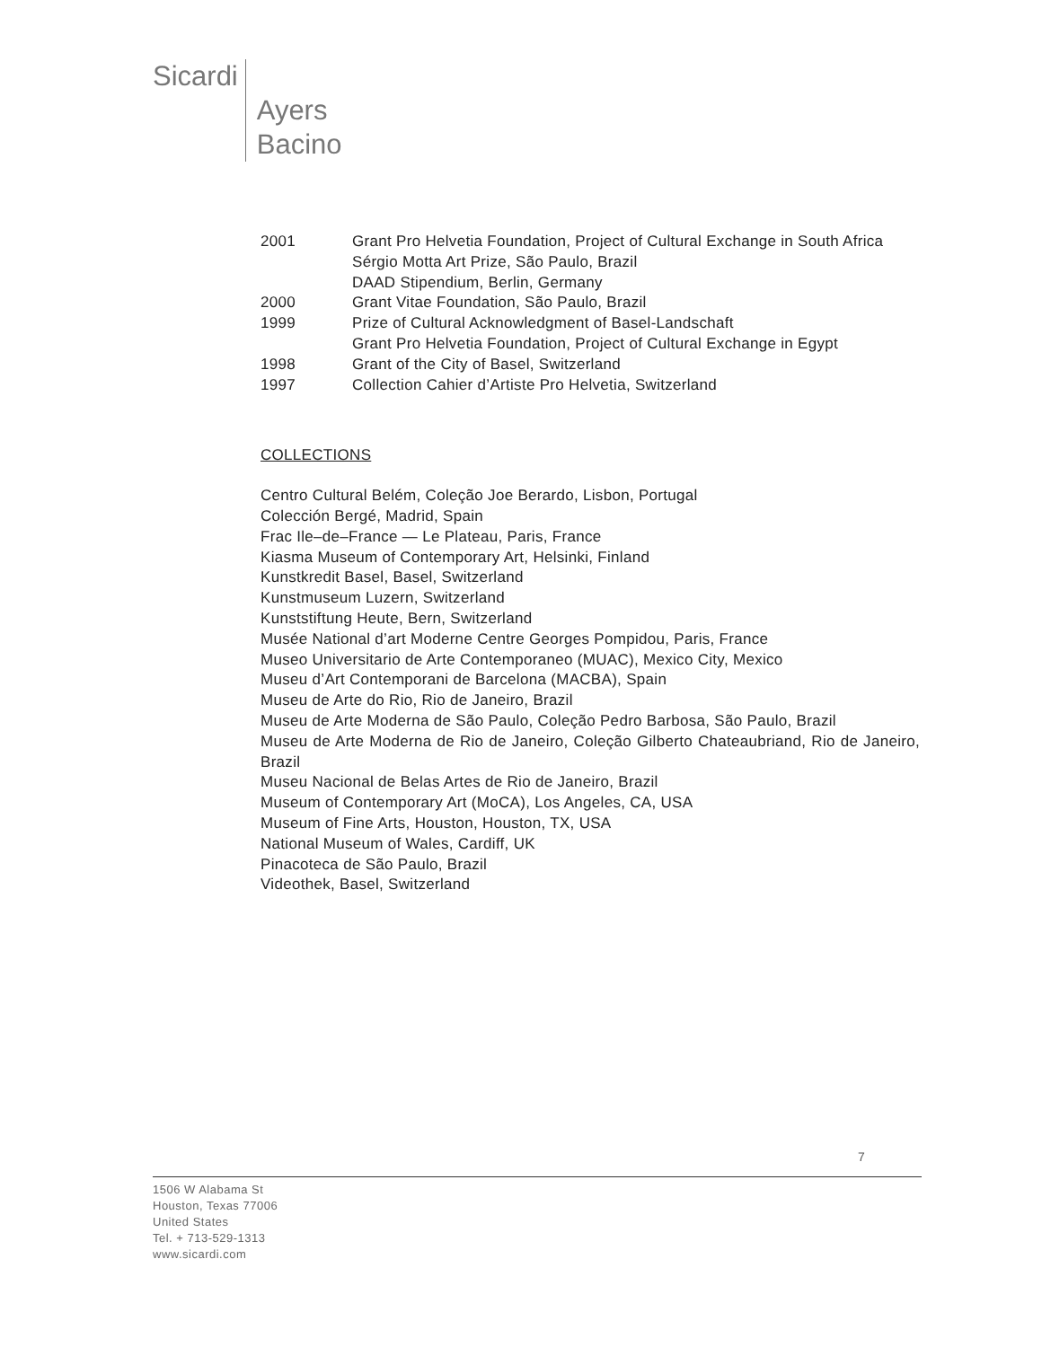Sicardi Ayers
Bacino
2001 Grant Pro Helvetia Foundation, Project of Cultural Exchange in South Africa
Sérgio Motta Art Prize, São Paulo, Brazil
DAAD Stipendium, Berlin, Germany
2000 Grant Vitae Foundation, São Paulo, Brazil
1999 Prize of Cultural Acknowledgment of Basel-Landschaft
Grant Pro Helvetia Foundation, Project of Cultural Exchange in Egypt
1998 Grant of the City of Basel, Switzerland
1997 Collection Cahier d’Artiste Pro Helvetia, Switzerland
COLLECTIONS
Centro Cultural Belém, Coleção Joe Berardo, Lisbon, Portugal
Colección Bergé, Madrid, Spain
Frac Ile–de–France — Le Plateau, Paris, France
Kiasma Museum of Contemporary Art, Helsinki, Finland
Kunstkredit Basel, Basel, Switzerland
Kunstmuseum Luzern, Switzerland
Kunststiftung Heute, Bern, Switzerland
Musée National d’art Moderne Centre Georges Pompidou, Paris, France
Museo Universitario de Arte Contemporaneo (MUAC), Mexico City, Mexico
Museu d’Art Contemporani de Barcelona (MACBA), Spain
Museu de Arte do Rio, Rio de Janeiro, Brazil
Museu de Arte Moderna de São Paulo, Coleção Pedro Barbosa, São Paulo, Brazil
Museu de Arte Moderna de Rio de Janeiro, Coleção Gilberto Chateaubriand, Rio de Janeiro, Brazil
Museu Nacional de Belas Artes de Rio de Janeiro, Brazil
Museum of Contemporary Art (MoCA), Los Angeles, CA, USA
Museum of Fine Arts, Houston, Houston, TX, USA
National Museum of Wales, Cardiff, UK
Pinacoteca de São Paulo, Brazil
Videothek, Basel, Switzerland
7
1506 W Alabama St
Houston, Texas 77006
United States
Tel. + 713-529-1313
www.sicardi.com